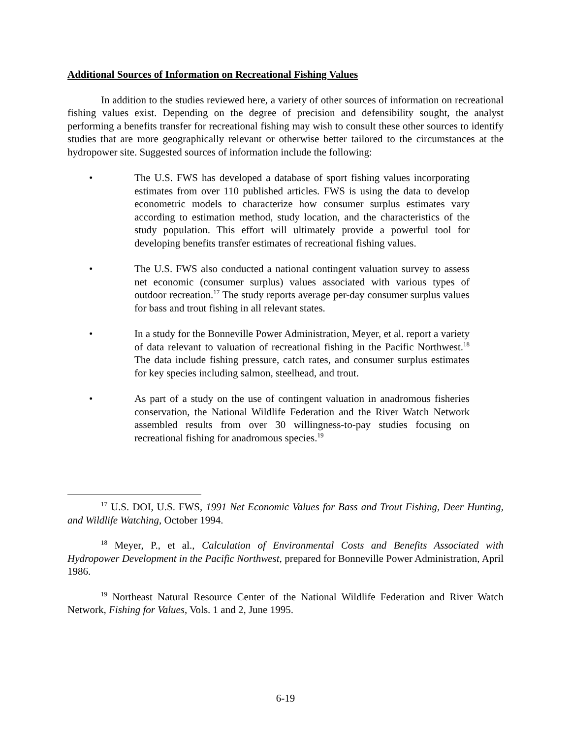Additional Sources of Information on Recreational Fishing Values
In addition to the studies reviewed here, a variety of other sources of information on recreational fishing values exist. Depending on the degree of precision and defensibility sought, the analyst performing a benefits transfer for recreational fishing may wish to consult these other sources to identify studies that are more geographically relevant or otherwise better tailored to the circumstances at the hydropower site. Suggested sources of information include the following:
• The U.S. FWS has developed a database of sport fishing values incorporating estimates from over 110 published articles. FWS is using the data to develop econometric models to characterize how consumer surplus estimates vary according to estimation method, study location, and the characteristics of the study population. This effort will ultimately provide a powerful tool for developing benefits transfer estimates of recreational fishing values.
• The U.S. FWS also conducted a national contingent valuation survey to assess net economic (consumer surplus) values associated with various types of outdoor recreation.<sup>17</sup> The study reports average per-day consumer surplus values for bass and trout fishing in all relevant states.
• In a study for the Bonneville Power Administration, Meyer, et al. report a variety of data relevant to valuation of recreational fishing in the Pacific Northwest.<sup>18</sup> The data include fishing pressure, catch rates, and consumer surplus estimates for key species including salmon, steelhead, and trout.
• As part of a study on the use of contingent valuation in anadromous fisheries conservation, the National Wildlife Federation and the River Watch Network assembled results from over 30 willingness-to-pay studies focusing on recreational fishing for anadromous species.<sup>19</sup>
<sup>17</sup> U.S. DOI, U.S. FWS, 1991 Net Economic Values for Bass and Trout Fishing, Deer Hunting, and Wildlife Watching, October 1994.
<sup>18</sup> Meyer, P., et al., Calculation of Environmental Costs and Benefits Associated with Hydropower Development in the Pacific Northwest, prepared for Bonneville Power Administration, April 1986.
<sup>19</sup> Northeast Natural Resource Center of the National Wildlife Federation and River Watch Network, Fishing for Values, Vols. 1 and 2, June 1995.
6-19